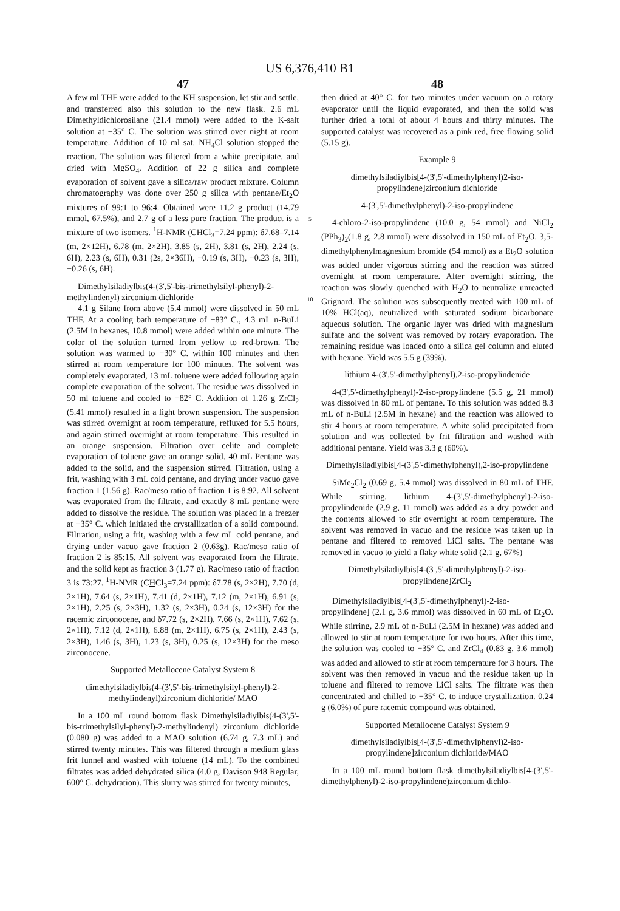US 6,376,410 B1
47
A few ml THF were added to the KH suspension, let stir and settle, and transferred also this solution to the new flask. 2.6 mL Dimethyldichlorosilane (21.4 mmol) were added to the K-salt solution at −35° C. The solution was stirred over night at room temperature. Addition of 10 ml sat. NH<sub>4</sub>Cl solution stopped the reaction. The solution was filtered from a white precipitate, and dried with MgSO<sub>4</sub>. Addition of 22 g silica and complete evaporation of solvent gave a silica/raw product mixture. Column chromatography was done over 250 g silica with pentane/Et<sub>2</sub>O mixtures of 99:1 to 96:4. Obtained were 11.2 g product (14.79 mmol, 67.5%), and 2.7 g of a less pure fraction. The product is a mixture of two isomers. <sup>1</sup>H-NMR (CHCl<sub>3</sub>=7.24 ppm): δ7.68–7.14 (m, 2×12H), 6.78 (m, 2×2H), 3.85 (s, 2H), 3.81 (s, 2H), 2.24 (s, 6H), 2.23 (s, 6H), 0.31 (2s, 2×36H), −0.19 (s, 3H), −0.23 (s, 3H), −0.26 (s, 6H).
Dimethylsiladiylbis(4-(3',5'-bis-trimethylsilyl-phenyl)-2-methylindenyl) zirconium dichloride
4.1 g Silane from above (5.4 mmol) were dissolved in 50 mL THF. At a cooling bath temperature of −83° C., 4.3 mL n-BuLi (2.5M in hexanes, 10.8 mmol) were added within one minute. The color of the solution turned from yellow to red-brown. The solution was warmed to −30° C. within 100 minutes and then stirred at room temperature for 100 minutes. The solvent was completely evaporated, 13 mL toluene were added following again complete evaporation of the solvent. The residue was dissolved in 50 ml toluene and cooled to −82° C. Addition of 1.26 g ZrCl<sub>2</sub> (5.41 mmol) resulted in a light brown suspension. The suspension was stirred overnight at room temperature, refluxed for 5.5 hours, and again stirred overnight at room temperature. This resulted in an orange suspension. Filtration over celite and complete evaporation of toluene gave an orange solid. 40 mL Pentane was added to the solid, and the suspension stirred. Filtration, using a frit, washing with 3 mL cold pentane, and drying under vacuo gave fraction 1 (1.56 g). Rac/meso ratio of fraction 1 is 8:92. All solvent was evaporated from the filtrate, and exactly 8 mL pentane were added to dissolve the residue. The solution was placed in a freezer at −35° C. which initiated the crystallization of a solid compound. Filtration, using a frit, washing with a few mL cold pentane, and drying under vacuo gave fraction 2 (0.63g). Rac/meso ratio of fraction 2 is 85:15. All solvent was evaporated from the filtrate, and the solid kept as fraction 3 (1.77 g). Rac/meso ratio of fraction 3 is 73:27. <sup>1</sup>H-NMR (CHCl<sub>3</sub>=7.24 ppm): δ7.78 (s, 2×2H), 7.70 (d, 2×1H), 7.64 (s, 2×1H), 7.41 (d, 2×1H), 7.12 (m, 2×1H), 6.91 (s, 2×1H), 2.25 (s, 2×3H), 1.32 (s, 2×3H), 0.24 (s, 12×3H) for the racemic zirconocene, and δ7.72 (s, 2×2H), 7.66 (s, 2×1H), 7.62 (s, 2×1H), 7.12 (d, 2×1H), 6.88 (m, 2×1H), 6.75 (s, 2×1H), 2.43 (s, 2×3H), 1.46 (s, 3H), 1.23 (s, 3H), 0.25 (s, 12×3H) for the meso zirconocene.
Supported Metallocene Catalyst System 8
dimethylsiladiylbis(4-(3',5'-bis-trimethylsilyl-phenyl)-2-methylindenyl)zirconium dichloride/ MAO
In a 100 mL round bottom flask Dimethylsiladiylbis(4-(3',5'-bis-trimethylsilyl-phenyl)-2-methylindenyl) zirconium dichloride (0.080 g) was added to a MAO solution (6.74 g, 7.3 mL) and stirred twenty minutes. This was filtered through a medium glass frit funnel and washed with toluene (14 mL). To the combined filtrates was added dehydrated silica (4.0 g, Davison 948 Regular, 600° C. dehydration). This slurry was stirred for twenty minutes,
5
10
48
then dried at 40° C. for two minutes under vacuum on a rotary evaporator until the liquid evaporated, and then the solid was further dried a total of about 4 hours and thirty minutes. The supported catalyst was recovered as a pink red, free flowing solid (5.15 g).
Example 9
dimethylsiladiylbis[4-(3',5'-dimethylphenyl)2-iso-propylindene]zirconium dichloride
4-(3',5'-dimethylphenyl)-2-iso-propylindene
4-chloro-2-iso-propylindene (10.0 g, 54 mmol) and NiCl<sub>2</sub> (PPh<sub>3</sub>)<sub>2</sub>(1.8 g, 2.8 mmol) were dissolved in 150 mL of Et<sub>2</sub>O. 3,5-dimethylphenylmagnesium bromide (54 mmol) as a Et<sub>2</sub>O solution was added under vigorous stirring and the reaction was stirred overnight at room temperature. After overnight stirring, the reaction was slowly quenched with H<sub>2</sub>O to neutralize unreacted Grignard. The solution was subsequently treated with 100 mL of 10% HCl(aq), neutralized with saturated sodium bicarbonate aqueous solution. The organic layer was dried with magnesium sulfate and the solvent was removed by rotary evaporation. The remaining residue was loaded onto a silica gel column and eluted with hexane. Yield was 5.5 g (39%).
lithium 4-(3',5'-dimethylphenyl),2-iso-propylindenide
4-(3',5'-dimethylphenyl)-2-iso-propylindene (5.5 g, 21 mmol) was dissolved in 80 mL of pentane. To this solution was added 8.3 mL of n-BuLi (2.5M in hexane) and the reaction was allowed to stir 4 hours at room temperature. A white solid precipitated from solution and was collected by frit filtration and washed with additional pentane. Yield was 3.3 g (60%).
Dimethylsiladiylbis[4-(3',5'-dimethylphenyl),2-iso-propylindene
SiMe<sub>2</sub>Cl<sub>2</sub> (0.69 g, 5.4 mmol) was dissolved in 80 mL of THF. While stirring, lithium 4-(3',5'-dimethylphenyl)-2-iso-propylindenide (2.9 g, 11 mmol) was added as a dry powder and the contents allowed to stir overnight at room temperature. The solvent was removed in vacuo and the residue was taken up in pentane and filtered to removed LiCl salts. The pentane was removed in vacuo to yield a flaky white solid (2.1 g, 67%)
Dimethylsiladiylbis[4-(3 ,5'-dimethylphenyl)-2-iso-propylindene]ZrCl<sub>2</sub>
Dimethylsiladiylbis[4-(3',5'-dimethylphenyl)-2-iso-propylindene] (2.1 g, 3.6 mmol) was dissolved in 60 mL of Et<sub>2</sub>O. While stirring, 2.9 mL of n-BuLi (2.5M in hexane) was added and allowed to stir at room temperature for two hours. After this time, the solution was cooled to −35° C. and ZrCl<sub>4</sub> (0.83 g, 3.6 mmol) was added and allowed to stir at room temperature for 3 hours. The solvent was then removed in vacuo and the residue taken up in toluene and filtered to remove LiCl salts. The filtrate was then concentrated and chilled to −35° C. to induce crystallization. 0.24 g (6.0%) of pure racemic compound was obtained.
Supported Metallocene Catalyst System 9
dimethylsiladiylbis[4-(3',5'-dimethylphenyl)2-iso-propylindene]zirconium dichloride/MAO
In a 100 mL round bottom flask dimethylsiladiylbis[4-(3',5'-dimethylphenyl)-2-iso-propylindene)zirconium dichlo-